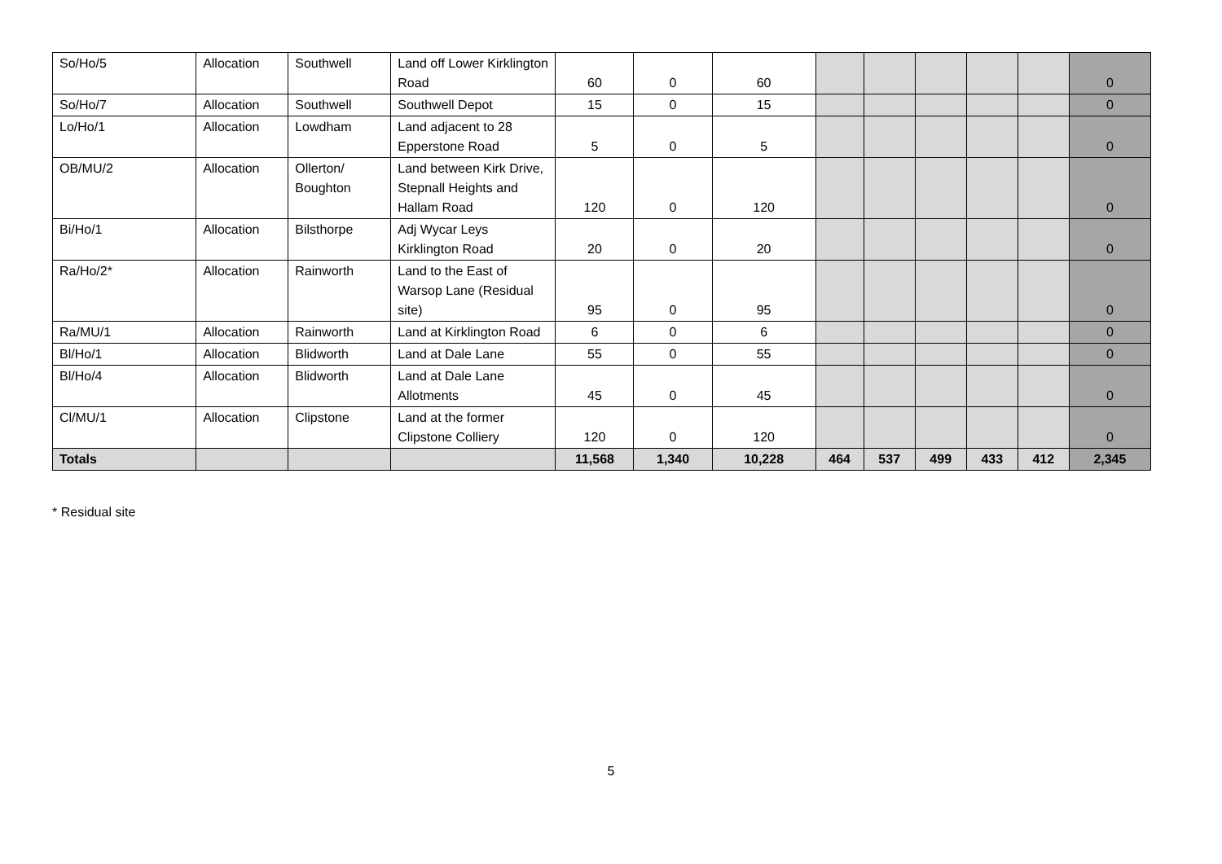| So/Ho/5 | Allocation | Southwell | Land off Lower Kirklington Road | 60 | 0 | 60 | | | | | | 0 |
| So/Ho/7 | Allocation | Southwell | Southwell Depot | 15 | 0 | 15 | | | | | | 0 |
| Lo/Ho/1 | Allocation | Lowdham | Land adjacent to 28 Epperstone Road | 5 | 0 | 5 | | | | | | 0 |
| OB/MU/2 | Allocation | Ollerton/ Boughton | Land between Kirk Drive, Stepnall Heights and Hallam Road | 120 | 0 | 120 | | | | | | 0 |
| Bi/Ho/1 | Allocation | Bilsthorpe | Adj Wycar Leys Kirklington Road | 20 | 0 | 20 | | | | | | 0 |
| Ra/Ho/2* | Allocation | Rainworth | Land to the East of Warsop Lane (Residual site) | 95 | 0 | 95 | | | | | | 0 |
| Ra/MU/1 | Allocation | Rainworth | Land at Kirklington Road | 6 | 0 | 6 | | | | | | 0 |
| Bl/Ho/1 | Allocation | Blidworth | Land at Dale Lane | 55 | 0 | 55 | | | | | | 0 |
| Bl/Ho/4 | Allocation | Blidworth | Land at Dale Lane Allotments | 45 | 0 | 45 | | | | | | 0 |
| Cl/MU/1 | Allocation | Clipstone | Land at the former Clipstone Colliery | 120 | 0 | 120 | | | | | | 0 |
| Totals | | | | 11,568 | 1,340 | 10,228 | 464 | 537 | 499 | 433 | 412 | 2,345 |
* Residual site
5